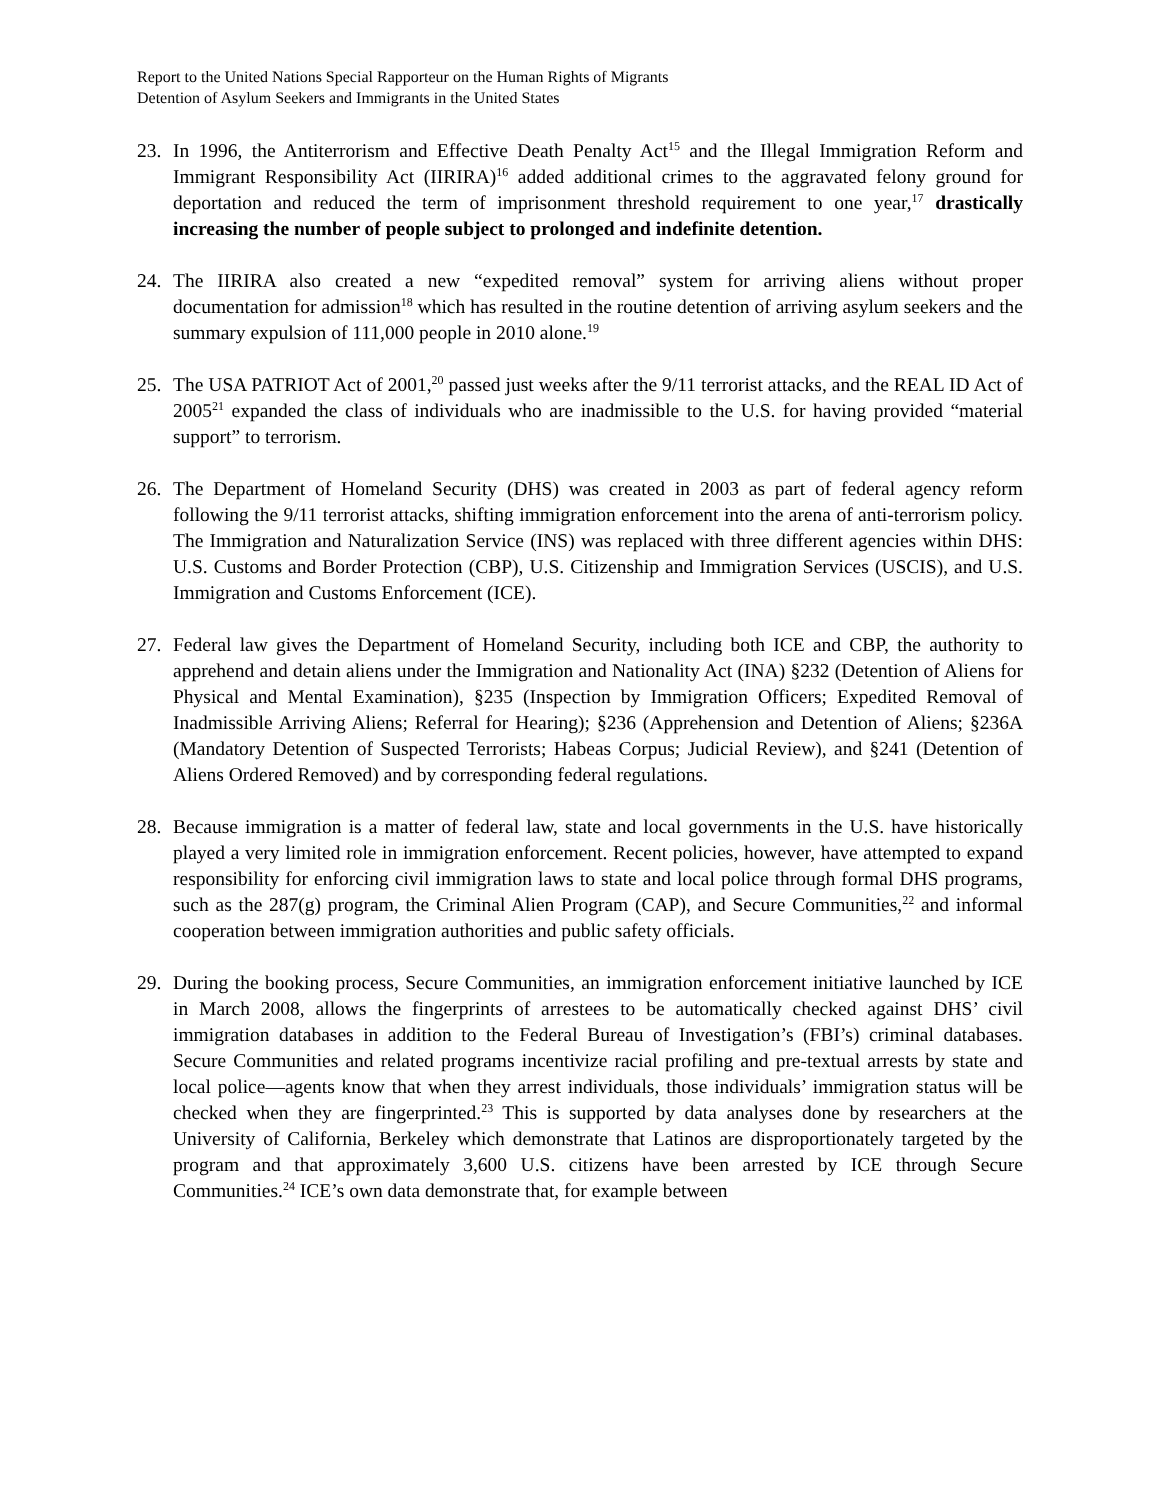Report to the United Nations Special Rapporteur on the Human Rights of Migrants
Detention of Asylum Seekers and Immigrants in the United States
23. In 1996, the Antiterrorism and Effective Death Penalty Act<sup>15</sup> and the Illegal Immigration Reform and Immigrant Responsibility Act (IIRIRA)<sup>16</sup> added additional crimes to the aggravated felony ground for deportation and reduced the term of imprisonment threshold requirement to one year,<sup>17</sup> drastically increasing the number of people subject to prolonged and indefinite detention.
24. The IIRIRA also created a new “expedited removal” system for arriving aliens without proper documentation for admission<sup>18</sup> which has resulted in the routine detention of arriving asylum seekers and the summary expulsion of 111,000 people in 2010 alone.<sup>19</sup>
25. The USA PATRIOT Act of 2001,<sup>20</sup> passed just weeks after the 9/11 terrorist attacks, and the REAL ID Act of 2005<sup>21</sup> expanded the class of individuals who are inadmissible to the U.S. for having provided “material support” to terrorism.
26. The Department of Homeland Security (DHS) was created in 2003 as part of federal agency reform following the 9/11 terrorist attacks, shifting immigration enforcement into the arena of anti-terrorism policy. The Immigration and Naturalization Service (INS) was replaced with three different agencies within DHS: U.S. Customs and Border Protection (CBP), U.S. Citizenship and Immigration Services (USCIS), and U.S. Immigration and Customs Enforcement (ICE).
27. Federal law gives the Department of Homeland Security, including both ICE and CBP, the authority to apprehend and detain aliens under the Immigration and Nationality Act (INA) §232 (Detention of Aliens for Physical and Mental Examination), §235 (Inspection by Immigration Officers; Expedited Removal of Inadmissible Arriving Aliens; Referral for Hearing); §236 (Apprehension and Detention of Aliens; §236A (Mandatory Detention of Suspected Terrorists; Habeas Corpus; Judicial Review), and §241 (Detention of Aliens Ordered Removed) and by corresponding federal regulations.
28. Because immigration is a matter of federal law, state and local governments in the U.S. have historically played a very limited role in immigration enforcement. Recent policies, however, have attempted to expand responsibility for enforcing civil immigration laws to state and local police through formal DHS programs, such as the 287(g) program, the Criminal Alien Program (CAP), and Secure Communities,<sup>22</sup> and informal cooperation between immigration authorities and public safety officials.
29. During the booking process, Secure Communities, an immigration enforcement initiative launched by ICE in March 2008, allows the fingerprints of arrestees to be automatically checked against DHS’ civil immigration databases in addition to the Federal Bureau of Investigation’s (FBI’s) criminal databases. Secure Communities and related programs incentivize racial profiling and pre-textual arrests by state and local police—agents know that when they arrest individuals, those individuals’ immigration status will be checked when they are fingerprinted.<sup>23</sup> This is supported by data analyses done by researchers at the University of California, Berkeley which demonstrate that Latinos are disproportionately targeted by the program and that approximately 3,600 U.S. citizens have been arrested by ICE through Secure Communities.<sup>24</sup> ICE’s own data demonstrate that, for example between